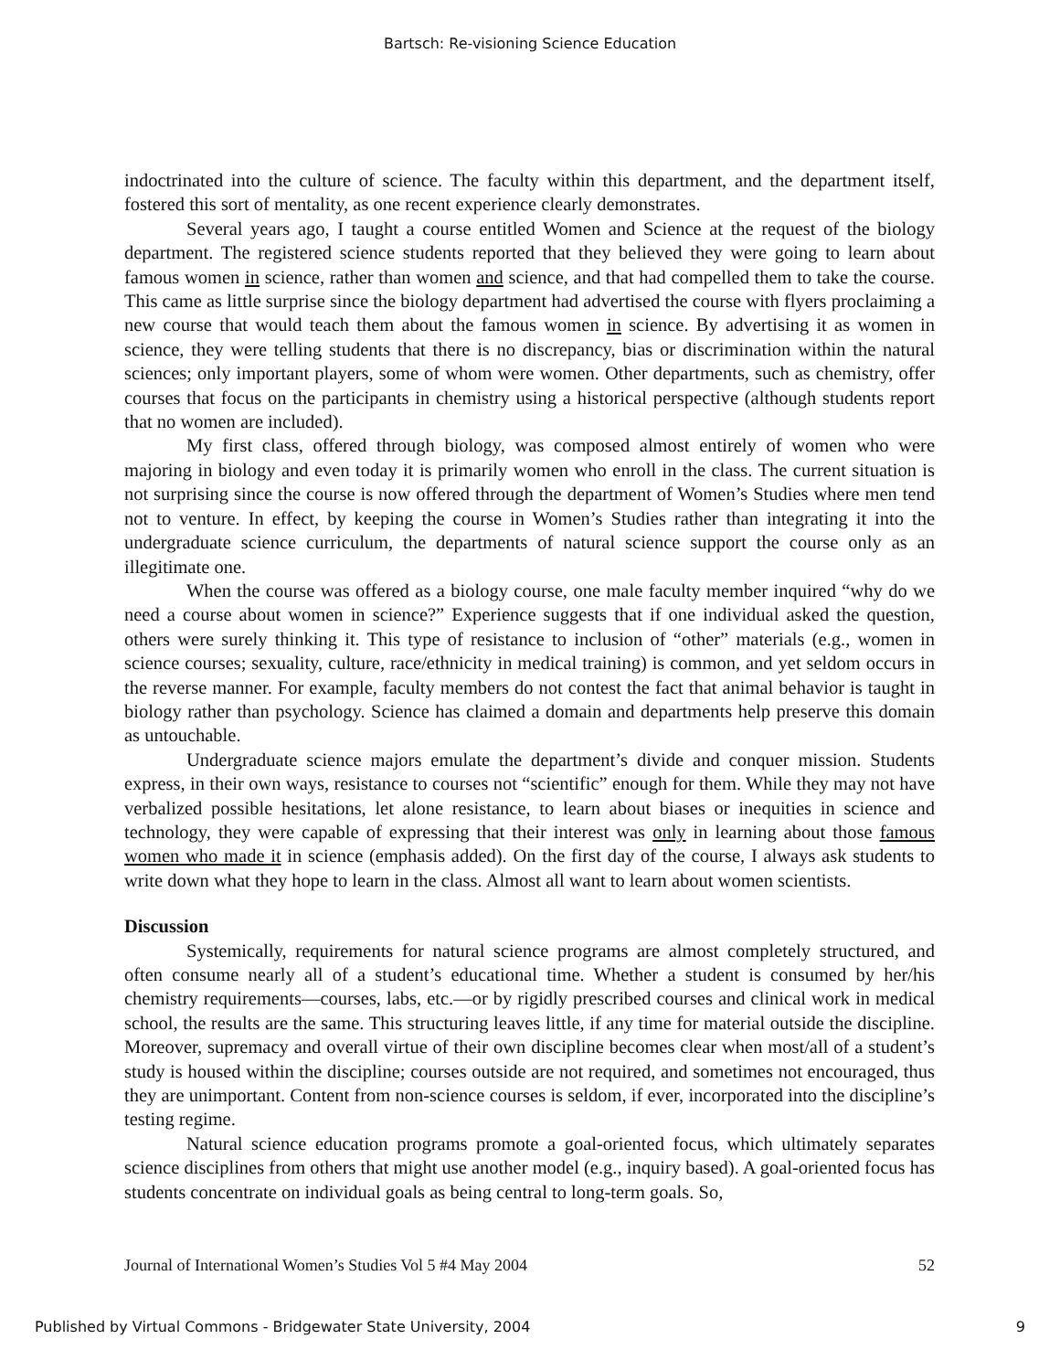Bartsch: Re-visioning Science Education
indoctrinated into the culture of science. The faculty within this department, and the department itself, fostered this sort of mentality, as one recent experience clearly demonstrates.
Several years ago, I taught a course entitled Women and Science at the request of the biology department. The registered science students reported that they believed they were going to learn about famous women in science, rather than women and science, and that had compelled them to take the course. This came as little surprise since the biology department had advertised the course with flyers proclaiming a new course that would teach them about the famous women in science. By advertising it as women in science, they were telling students that there is no discrepancy, bias or discrimination within the natural sciences; only important players, some of whom were women. Other departments, such as chemistry, offer courses that focus on the participants in chemistry using a historical perspective (although students report that no women are included).
My first class, offered through biology, was composed almost entirely of women who were majoring in biology and even today it is primarily women who enroll in the class. The current situation is not surprising since the course is now offered through the department of Women’s Studies where men tend not to venture. In effect, by keeping the course in Women’s Studies rather than integrating it into the undergraduate science curriculum, the departments of natural science support the course only as an illegitimate one.
When the course was offered as a biology course, one male faculty member inquired “why do we need a course about women in science?” Experience suggests that if one individual asked the question, others were surely thinking it. This type of resistance to inclusion of “other” materials (e.g., women in science courses; sexuality, culture, race/ethnicity in medical training) is common, and yet seldom occurs in the reverse manner. For example, faculty members do not contest the fact that animal behavior is taught in biology rather than psychology. Science has claimed a domain and departments help preserve this domain as untouchable.
Undergraduate science majors emulate the department’s divide and conquer mission. Students express, in their own ways, resistance to courses not “scientific” enough for them. While they may not have verbalized possible hesitations, let alone resistance, to learn about biases or inequities in science and technology, they were capable of expressing that their interest was only in learning about those famous women who made it in science (emphasis added). On the first day of the course, I always ask students to write down what they hope to learn in the class. Almost all want to learn about women scientists.
Discussion
Systemically, requirements for natural science programs are almost completely structured, and often consume nearly all of a student’s educational time. Whether a student is consumed by her/his chemistry requirements—courses, labs, etc.—or by rigidly prescribed courses and clinical work in medical school, the results are the same. This structuring leaves little, if any time for material outside the discipline. Moreover, supremacy and overall virtue of their own discipline becomes clear when most/all of a student’s study is housed within the discipline; courses outside are not required, and sometimes not encouraged, thus they are unimportant. Content from non-science courses is seldom, if ever, incorporated into the discipline’s testing regime.
Natural science education programs promote a goal-oriented focus, which ultimately separates science disciplines from others that might use another model (e.g., inquiry based). A goal-oriented focus has students concentrate on individual goals as being central to long-term goals. So,
Journal of International Women’s Studies Vol 5 #4 May 2004 52
Published by Virtual Commons - Bridgewater State University, 2004 9